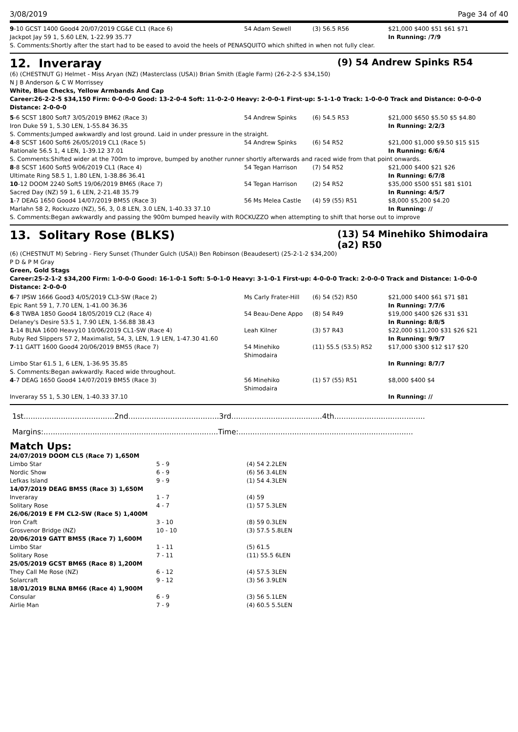3/08/2019 Page 34 of 40
| 9 -10 GCST 1400 Good4 20/07/2019 CG&E CL1 (Race 6) | 54 Adam Sewell | (3) 56.5 R56 | $21,000 $400 $51 $61 $71 |
| Jackpot Jay 59 1, 5.60 LEN, 1-22.99 35.77 | | | In Running: /7/9 |
| S. Comments:Shortly after the start had to be eased to avoid the heels of PENASQUITO which shifted in when not fully clear. | | | |
12. Inveraray (9) 54 Andrew Spinks R54
(6) (CHESTNUT G) Helmet - Miss Aryan (NZ) (Masterclass (USA)) Brian Smith (Eagle Farm) (26-2-2-5 $34,150)
N J B Anderson & C W Morrissey
White, Blue Checks, Yellow Armbands And Cap
Career:26-2-2-5 $34,150 Firm: 0-0-0-0 Good: 13-2-0-4 Soft: 11-0-2-0 Heavy: 2-0-0-1 First-up: 5-1-1-0 Track: 1-0-0-0 Track and Distance: 0-0-0-0 Distance: 2-0-0-0
| 5 -6 SCST 1800 Soft7 3/05/2019 BM62 (Race 3) | 54 Andrew Spinks | (6) 54.5 R53 | $21,000 $650 $5.50 $5 $4.80 |
| Iron Duke 59 1, 5.30 LEN, 1-55.84 36.35 | | | In Running: 2/2/3 |
| S. Comments:Jumped awkwardly and lost ground. Laid in under pressure in the straight. | | | |
| 4 -8 SCST 1600 Soft6 26/05/2019 CL1 (Race 5) | 54 Andrew Spinks | (6) 54 R52 | $21,000 $1,000 $9.50 $15 $15 |
| Rationale 56.5 1, 4 LEN, 1-39.12 37.01 | | | In Running: 6/6/4 |
| S. Comments:Shifted wider at the 700m to improve, bumped by another runner shortly afterwards and raced wide from that point onwards. | | | |
| 8 -8 SCST 1600 Soft5 9/06/2019 CL1 (Race 4) | 54 Tegan Harrison | (7) 54 R52 | $21,000 $400 $21 $26 |
| Ultimate Ring 58.5 1, 1.80 LEN, 1-38.86 36.41 | | | In Running: 6/7/8 |
| 10 -12 DOOM 2240 Soft5 19/06/2019 BM65 (Race 7) | 54 Tegan Harrison | (2) 54 R52 | $35,000 $500 $51 $81 $101 |
| Sacred Day (NZ) 59 1, 6 LEN, 2-21.48 35.79 | | | In Running: 4/5/7 |
| 1 -7 DEAG 1650 Good4 14/07/2019 BM55 (Race 3) | 56 Ms Melea Castle | (4) 59 (55) R51 | $8,000 $5,200 $4.20 |
| Marlahn 58 2, Rockuzzo (NZ), 56, 3, 0.8 LEN, 3.0 LEN, 1-40.33 37.10 | | | In Running: // |
| S. Comments:Began awkwardly and passing the 900m bumped heavily with ROCKUZZO when attempting to shift that horse out to improve | | | |
13. Solitary Rose (BLKS) (13) 54 Minehiko Shimodaira (a2) R50
(6) (CHESTNUT M) Sebring - Fiery Sunset (Thunder Gulch (USA)) Ben Robinson (Beaudesert) (25-2-1-2 $34,200)
P D & P M Gray
Green, Gold Stags
Career:25-2-1-2 $34,200 Firm: 1-0-0-0 Good: 16-1-0-1 Soft: 5-0-1-0 Heavy: 3-1-0-1 First-up: 4-0-0-0 Track: 2-0-0-0 Track and Distance: 1-0-0-0 Distance: 2-0-0-0
| 6 -7 IPSW 1666 Good3 4/05/2019 CL3-SW (Race 2) | Ms Carly Frater-Hill | (6) 54 (52) R50 | $21,000 $400 $61 $71 $81 |
| Epic Rant 59 1, 7.70 LEN, 1-41.00 36.36 | | | In Running: 7/7/6 |
| 6 -8 TWBA 1850 Good4 18/05/2019 CL2 (Race 4) | 54 Beau-Dene Appo | (8) 54 R49 | $19,000 $400 $26 $31 $31 |
| Delaney's Desire 53.5 1, 7.90 LEN, 1-56.88 38.43 | | | In Running: 8/8/5 |
| 1 -14 BLNA 1600 Heavy10 10/06/2019 CL1-SW (Race 4) | Leah Kilner | (3) 57 R43 | $22,000 $11,200 $31 $26 $21 |
| Ruby Red Slippers 57 2, Maximalist, 54, 3, LEN, 1.9 LEN, 1-47.30 41.60 | | | In Running: 9/9/7 |
| 7 -11 GATT 1600 Good4 20/06/2019 BM55 (Race 7) | 54 Minehiko Shimodaira | (11) 55.5 (53.5) R52 | $17,000 $300 $12 $17 $20 |
| Limbo Star 61.5 1, 6 LEN, 1-36.95 35.85 | | | In Running: 8/7/7 |
| S. Comments:Began awkwardly. Raced wide throughout. | | | |
| 4 -7 DEAG 1650 Good4 14/07/2019 BM55 (Race 3) | 56 Minehiko Shimodaira | (1) 57 (55) R51 | $8,000 $400 $4 |
| Inveraray 55 1, 5.30 LEN, 1-40.33 37.10 | | | In Running: // |
1st.......................................2nd.......................................3rd.......................................4th.......................................
Margins:...........................................................................Time:...........................................................................
Match Ups:
| 24/07/2019 DOOM CL5 (Race 7) 1,650M | | |
| Limbo Star | 5 - 9 | (4) 54 2.2LEN |
| Nordic Show | 6 - 9 | (6) 56 3.4LEN |
| Lefkas Island | 9 - 9 | (1) 54 4.3LEN |
| 14/07/2019 DEAG BM55 (Race 3) 1,650M | | |
| Inveraray | 1 - 7 | (4) 59 |
| Solitary Rose | 4 - 7 | (1) 57 5.3LEN |
| 26/06/2019 E FM CL2-SW (Race 5) 1,400M | | |
| Iron Craft | 3 - 10 | (8) 59 0.3LEN |
| Grosvenor Bridge (NZ) | 10 - 10 | (3) 57.5 5.8LEN |
| 20/06/2019 GATT BM55 (Race 7) 1,600M | | |
| Limbo Star | 1 - 11 | (5) 61.5 |
| Solitary Rose | 7 - 11 | (11) 55.5 6LEN |
| 25/05/2019 GCST BM65 (Race 8) 1,200M | | |
| They Call Me Rose (NZ) | 6 - 12 | (4) 57.5 3LEN |
| Solarcraft | 9 - 12 | (3) 56 3.9LEN |
| 18/01/2019 BLNA BM66 (Race 4) 1,900M | | |
| Consular | 6 - 9 | (3) 56 5.1LEN |
| Airlie Man | 7 - 9 | (4) 60.5 5.5LEN |